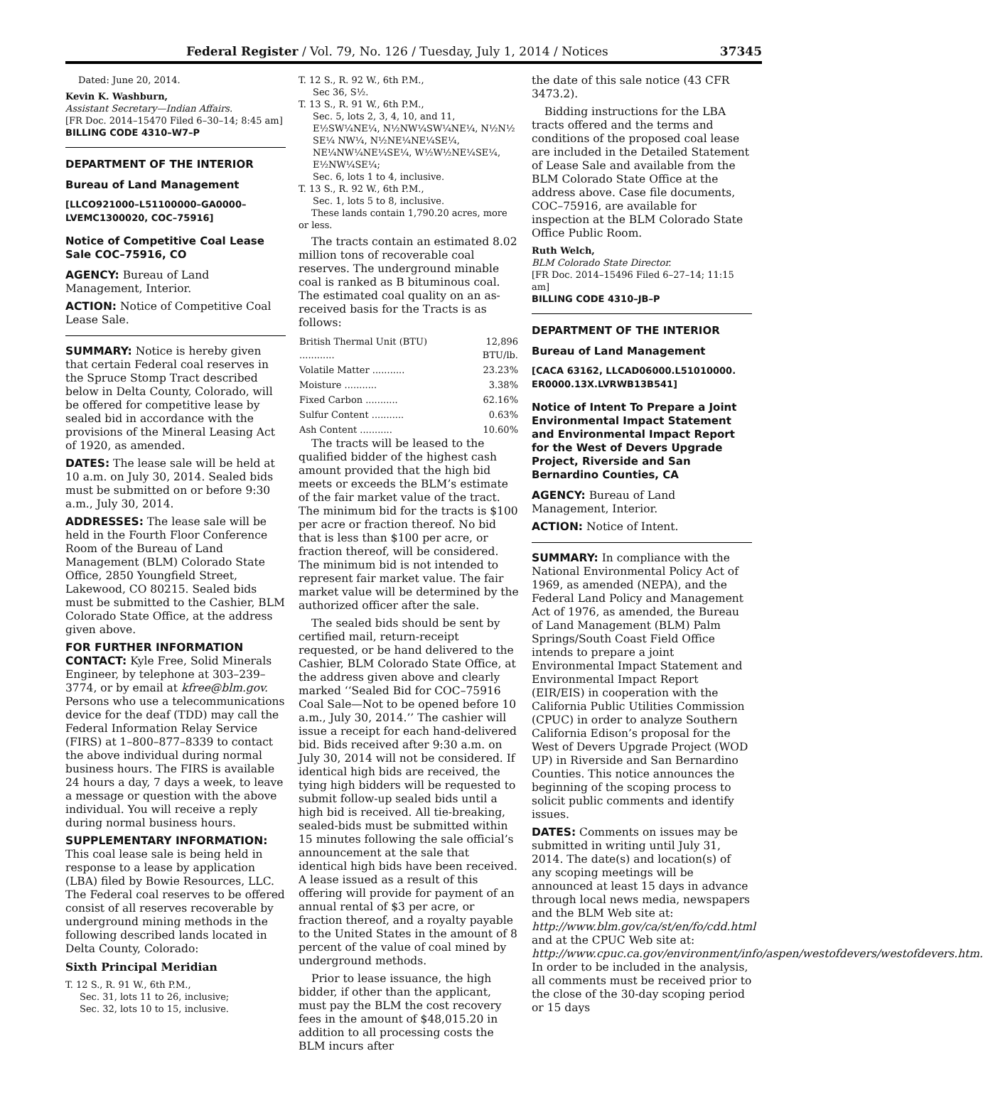Federal Register / Vol. 79, No. 126 / Tuesday, July 1, 2014 / Notices 37345
Dated: June 20, 2014.
Kevin K. Washburn,
Assistant Secretary—Indian Affairs.
[FR Doc. 2014–15470 Filed 6–30–14; 8:45 am]
BILLING CODE 4310–W7–P
DEPARTMENT OF THE INTERIOR
Bureau of Land Management
[LLCO921000–L51100000–GA0000–LVEMC1300020, COC–75916]
Notice of Competitive Coal Lease Sale COC–75916, CO
AGENCY: Bureau of Land Management, Interior.
ACTION: Notice of Competitive Coal Lease Sale.
SUMMARY: Notice is hereby given that certain Federal coal reserves in the Spruce Stomp Tract described below in Delta County, Colorado, will be offered for competitive lease by sealed bid in accordance with the provisions of the Mineral Leasing Act of 1920, as amended.
DATES: The lease sale will be held at 10 a.m. on July 30, 2014. Sealed bids must be submitted on or before 9:30 a.m., July 30, 2014.
ADDRESSES: The lease sale will be held in the Fourth Floor Conference Room of the Bureau of Land Management (BLM) Colorado State Office, 2850 Youngfield Street, Lakewood, CO 80215. Sealed bids must be submitted to the Cashier, BLM Colorado State Office, at the address given above.
FOR FURTHER INFORMATION CONTACT: Kyle Free, Solid Minerals Engineer, by telephone at 303–239–3774, or by email at kfree@blm.gov. Persons who use a telecommunications device for the deaf (TDD) may call the Federal Information Relay Service (FIRS) at 1–800–877–8339 to contact the above individual during normal business hours. The FIRS is available 24 hours a day, 7 days a week, to leave a message or question with the above individual. You will receive a reply during normal business hours.
SUPPLEMENTARY INFORMATION: This coal lease sale is being held in response to a lease by application (LBA) filed by Bowie Resources, LLC. The Federal coal reserves to be offered consist of all reserves recoverable by underground mining methods in the following described lands located in Delta County, Colorado:
Sixth Principal Meridian
T. 12 S., R. 91 W., 6th P.M.,
Sec. 31, lots 11 to 26, inclusive;
Sec. 32, lots 10 to 15, inclusive.
T. 12 S., R. 92 W., 6th P.M.,
Sec 36, S½.
T. 13 S., R. 91 W., 6th P.M.,
Sec. 5, lots 2, 3, 4, 10, and 11,
E½SW¼NE¼, N½NW¼SW¼NE¼, N½N½ SE¼ NW¼, N½NE¼NE¼SE¼, NE¼NW¼NE¼SE¼, W½W½NE¼SE¼, E½NW¼SE¼;
Sec. 6, lots 1 to 4, inclusive.
T. 13 S., R. 92 W., 6th P.M.,
Sec. 1, lots 5 to 8, inclusive.
These lands contain 1,790.20 acres, more or less.
The tracts contain an estimated 8.02 million tons of recoverable coal reserves. The underground minable coal is ranked as B bituminous coal. The estimated coal quality on an as-received basis for the Tracts is as follows:
| British Thermal Unit (BTU) ............ | 12,896 BTU/lb. |
| Volatile Matter ........... | 23.23% |
| Moisture ........... | 3.38% |
| Fixed Carbon ........... | 62.16% |
| Sulfur Content ........... | 0.63% |
| Ash Content ........... | 10.60% |
The tracts will be leased to the qualified bidder of the highest cash amount provided that the high bid meets or exceeds the BLM’s estimate of the fair market value of the tract. The minimum bid for the tracts is $100 per acre or fraction thereof. No bid that is less than $100 per acre, or fraction thereof, will be considered. The minimum bid is not intended to represent fair market value. The fair market value will be determined by the authorized officer after the sale.
The sealed bids should be sent by certified mail, return-receipt requested, or be hand delivered to the Cashier, BLM Colorado State Office, at the address given above and clearly marked ‘‘Sealed Bid for COC–75916 Coal Sale—Not to be opened before 10 a.m., July 30, 2014.’’ The cashier will issue a receipt for each hand-delivered bid. Bids received after 9:30 a.m. on July 30, 2014 will not be considered. If identical high bids are received, the tying high bidders will be requested to submit follow-up sealed bids until a high bid is received. All tie-breaking, sealed-bids must be submitted within 15 minutes following the sale official’s announcement at the sale that identical high bids have been received. A lease issued as a result of this offering will provide for payment of an annual rental of $3 per acre, or fraction thereof, and a royalty payable to the United States in the amount of 8 percent of the value of coal mined by underground methods.
Prior to lease issuance, the high bidder, if other than the applicant, must pay the BLM the cost recovery fees in the amount of $48,015.20 in addition to all processing costs the BLM incurs after
the date of this sale notice (43 CFR 3473.2).
Bidding instructions for the LBA tracts offered and the terms and conditions of the proposed coal lease are included in the Detailed Statement of Lease Sale and available from the BLM Colorado State Office at the address above. Case file documents, COC–75916, are available for inspection at the BLM Colorado State Office Public Room.
Ruth Welch,
BLM Colorado State Director.
[FR Doc. 2014–15496 Filed 6–27–14; 11:15 am]
BILLING CODE 4310–JB–P
DEPARTMENT OF THE INTERIOR
Bureau of Land Management
[CACA 63162, LLCAD06000.L51010000. ER0000.13X.LVRWB13B541]
Notice of Intent To Prepare a Joint Environmental Impact Statement and Environmental Impact Report for the West of Devers Upgrade Project, Riverside and San Bernardino Counties, CA
AGENCY: Bureau of Land Management, Interior.
ACTION: Notice of Intent.
SUMMARY: In compliance with the National Environmental Policy Act of 1969, as amended (NEPA), and the Federal Land Policy and Management Act of 1976, as amended, the Bureau of Land Management (BLM) Palm Springs/South Coast Field Office intends to prepare a joint Environmental Impact Statement and Environmental Impact Report (EIR/EIS) in cooperation with the California Public Utilities Commission (CPUC) in order to analyze Southern California Edison’s proposal for the West of Devers Upgrade Project (WOD UP) in Riverside and San Bernardino Counties. This notice announces the beginning of the scoping process to solicit public comments and identify issues.
DATES: Comments on issues may be submitted in writing until July 31, 2014. The date(s) and location(s) of any scoping meetings will be announced at least 15 days in advance through local news media, newspapers and the BLM Web site at: http://www.blm.gov/ca/st/en/fo/cdd.html and at the CPUC Web site at: http://www.cpuc.ca.gov/environment/info/aspen/westofdevers/westofdevers.htm. In order to be included in the analysis, all comments must be received prior to the close of the 30-day scoping period or 15 days